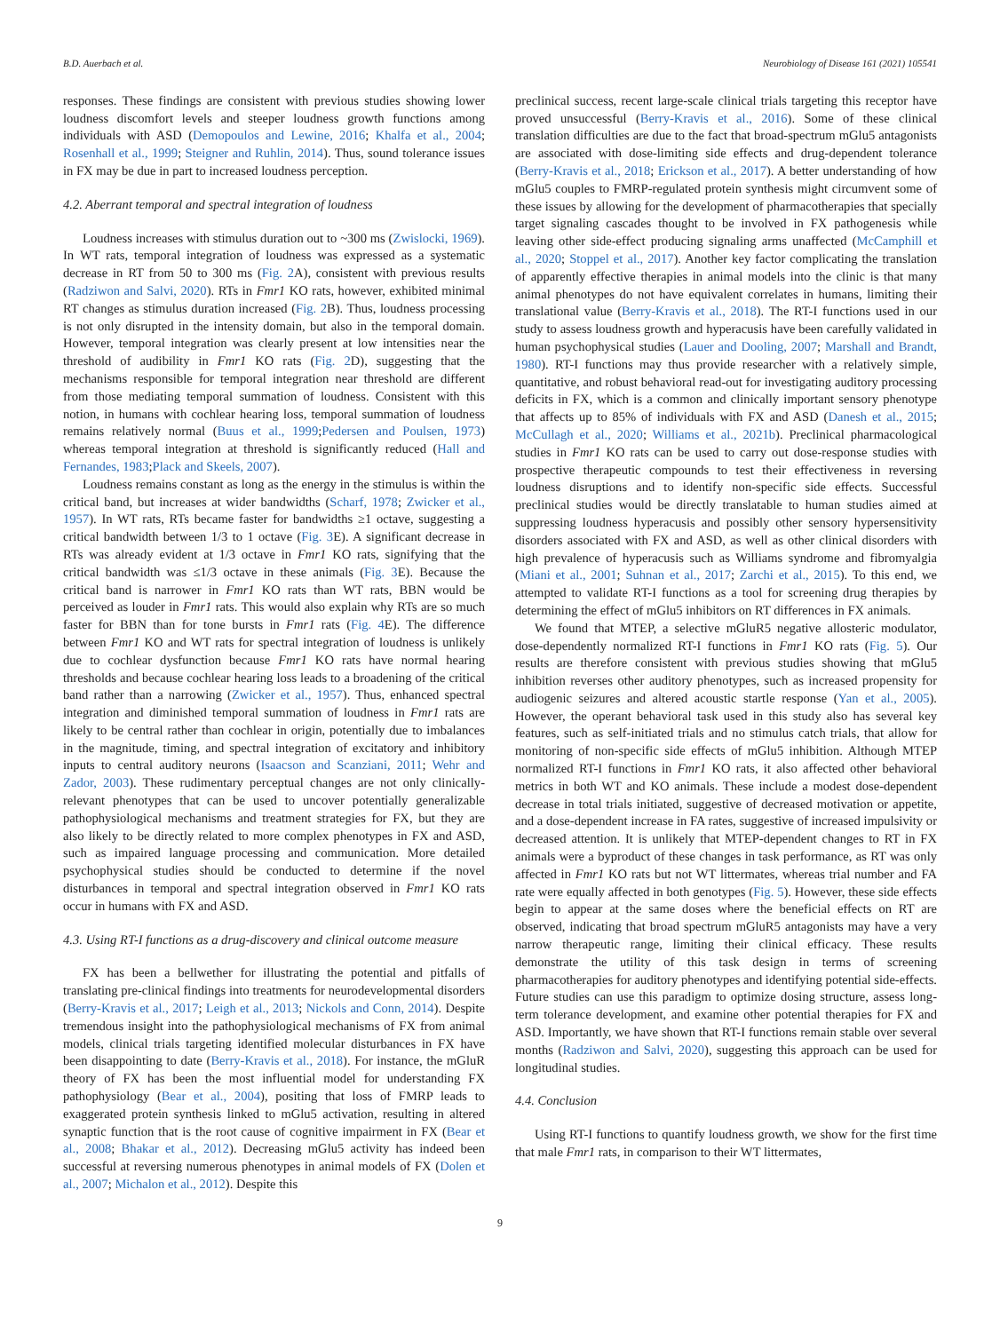B.D. Auerbach et al. Neurobiology of Disease 161 (2021) 105541
responses. These findings are consistent with previous studies showing lower loudness discomfort levels and steeper loudness growth functions among individuals with ASD (Demopoulos and Lewine, 2016; Khalfa et al., 2004; Rosenhall et al., 1999; Steigner and Ruhlin, 2014). Thus, sound tolerance issues in FX may be due in part to increased loudness perception.
4.2. Aberrant temporal and spectral integration of loudness
Loudness increases with stimulus duration out to ~300 ms (Zwislocki, 1969). In WT rats, temporal integration of loudness was expressed as a systematic decrease in RT from 50 to 300 ms (Fig. 2 A), consistent with previous results (Radziwon and Salvi, 2020). RTs in Fmr1 KO rats, however, exhibited minimal RT changes as stimulus duration increased (Fig. 2 B). Thus, loudness processing is not only disrupted in the intensity domain, but also in the temporal domain. However, temporal integration was clearly present at low intensities near the threshold of audibility in Fmr1 KO rats (Fig. 2 D), suggesting that the mechanisms responsible for temporal integration near threshold are different from those mediating temporal summation of loudness. Consistent with this notion, in humans with cochlear hearing loss, temporal summation of loudness remains relatively normal (Buus et al., 1999;Pedersen and Poulsen, 1973) whereas temporal integration at threshold is significantly reduced (Hall and Fernandes, 1983;Plack and Skeels, 2007).
Loudness remains constant as long as the energy in the stimulus is within the critical band, but increases at wider bandwidths (Scharf, 1978; Zwicker et al., 1957). In WT rats, RTs became faster for bandwidths ≥1 octave, suggesting a critical bandwidth between 1/3 to 1 octave (Fig. 3 E). A significant decrease in RTs was already evident at 1/3 octave in Fmr1 KO rats, signifying that the critical bandwidth was ≤1/3 octave in these animals (Fig. 3 E). Because the critical band is narrower in Fmr1 KO rats than WT rats, BBN would be perceived as louder in Fmr1 rats. This would also explain why RTs are so much faster for BBN than for tone bursts in Fmr1 rats (Fig. 4 E). The difference between Fmr1 KO and WT rats for spectral integration of loudness is unlikely due to cochlear dysfunction because Fmr1 KO rats have normal hearing thresholds and because cochlear hearing loss leads to a broadening of the critical band rather than a narrowing (Zwicker et al., 1957). Thus, enhanced spectral integration and diminished temporal summation of loudness in Fmr1 rats are likely to be central rather than cochlear in origin, potentially due to imbalances in the magnitude, timing, and spectral integration of excitatory and inhibitory inputs to central auditory neurons (Isaacson and Scanziani, 2011; Wehr and Zador, 2003). These rudimentary perceptual changes are not only clinically-relevant phenotypes that can be used to uncover potentially generalizable pathophysiological mechanisms and treatment strategies for FX, but they are also likely to be directly related to more complex phenotypes in FX and ASD, such as impaired language processing and communication. More detailed psychophysical studies should be conducted to determine if the novel disturbances in temporal and spectral integration observed in Fmr1 KO rats occur in humans with FX and ASD.
4.3. Using RT-I functions as a drug-discovery and clinical outcome measure
FX has been a bellwether for illustrating the potential and pitfalls of translating pre-clinical findings into treatments for neurodevelopmental disorders (Berry-Kravis et al., 2017; Leigh et al., 2013; Nickols and Conn, 2014). Despite tremendous insight into the pathophysiological mechanisms of FX from animal models, clinical trials targeting identified molecular disturbances in FX have been disappointing to date (Berry-Kravis et al., 2018). For instance, the mGluR theory of FX has been the most influential model for understanding FX pathophysiology (Bear et al., 2004), positing that loss of FMRP leads to exaggerated protein synthesis linked to mGlu5 activation, resulting in altered synaptic function that is the root cause of cognitive impairment in FX (Bear et al., 2008; Bhakar et al., 2012). Decreasing mGlu5 activity has indeed been successful at reversing numerous phenotypes in animal models of FX (Dolen et al., 2007; Michalon et al., 2012). Despite this
preclinical success, recent large-scale clinical trials targeting this receptor have proved unsuccessful (Berry-Kravis et al., 2016). Some of these clinical translation difficulties are due to the fact that broad-spectrum mGlu5 antagonists are associated with dose-limiting side effects and drug-dependent tolerance (Berry-Kravis et al., 2018; Erickson et al., 2017). A better understanding of how mGlu5 couples to FMRP-regulated protein synthesis might circumvent some of these issues by allowing for the development of pharmacotherapies that specially target signaling cascades thought to be involved in FX pathogenesis while leaving other side-effect producing signaling arms unaffected (McCamphill et al., 2020; Stoppel et al., 2017). Another key factor complicating the translation of apparently effective therapies in animal models into the clinic is that many animal phenotypes do not have equivalent correlates in humans, limiting their translational value (Berry-Kravis et al., 2018). The RT-I functions used in our study to assess loudness growth and hyperacusis have been carefully validated in human psychophysical studies (Lauer and Dooling, 2007; Marshall and Brandt, 1980). RT-I functions may thus provide researcher with a relatively simple, quantitative, and robust behavioral read-out for investigating auditory processing deficits in FX, which is a common and clinically important sensory phenotype that affects up to 85% of individuals with FX and ASD (Danesh et al., 2015; McCullagh et al., 2020; Williams et al., 2021b). Preclinical pharmacological studies in Fmr1 KO rats can be used to carry out dose-response studies with prospective therapeutic compounds to test their effectiveness in reversing loudness disruptions and to identify non-specific side effects. Successful preclinical studies would be directly translatable to human studies aimed at suppressing loudness hyperacusis and possibly other sensory hypersensitivity disorders associated with FX and ASD, as well as other clinical disorders with high prevalence of hyperacusis such as Williams syndrome and fibromyalgia (Miani et al., 2001; Suhnan et al., 2017; Zarchi et al., 2015). To this end, we attempted to validate RT-I functions as a tool for screening drug therapies by determining the effect of mGlu5 inhibitors on RT differences in FX animals.
We found that MTEP, a selective mGluR5 negative allosteric modulator, dose-dependently normalized RT-I functions in Fmr1 KO rats (Fig. 5). Our results are therefore consistent with previous studies showing that mGlu5 inhibition reverses other auditory phenotypes, such as increased propensity for audiogenic seizures and altered acoustic startle response (Yan et al., 2005). However, the operant behavioral task used in this study also has several key features, such as self-initiated trials and no stimulus catch trials, that allow for monitoring of non-specific side effects of mGlu5 inhibition. Although MTEP normalized RT-I functions in Fmr1 KO rats, it also affected other behavioral metrics in both WT and KO animals. These include a modest dose-dependent decrease in total trials initiated, suggestive of decreased motivation or appetite, and a dose-dependent increase in FA rates, suggestive of increased impulsivity or decreased attention. It is unlikely that MTEP-dependent changes to RT in FX animals were a byproduct of these changes in task performance, as RT was only affected in Fmr1 KO rats but not WT littermates, whereas trial number and FA rate were equally affected in both genotypes (Fig. 5). However, these side effects begin to appear at the same doses where the beneficial effects on RT are observed, indicating that broad spectrum mGluR5 antagonists may have a very narrow therapeutic range, limiting their clinical efficacy. These results demonstrate the utility of this task design in terms of screening pharmacotherapies for auditory phenotypes and identifying potential side-effects. Future studies can use this paradigm to optimize dosing structure, assess long-term tolerance development, and examine other potential therapies for FX and ASD. Importantly, we have shown that RT-I functions remain stable over several months (Radziwon and Salvi, 2020), suggesting this approach can be used for longitudinal studies.
4.4. Conclusion
Using RT-I functions to quantify loudness growth, we show for the first time that male Fmr1 rats, in comparison to their WT littermates,
9